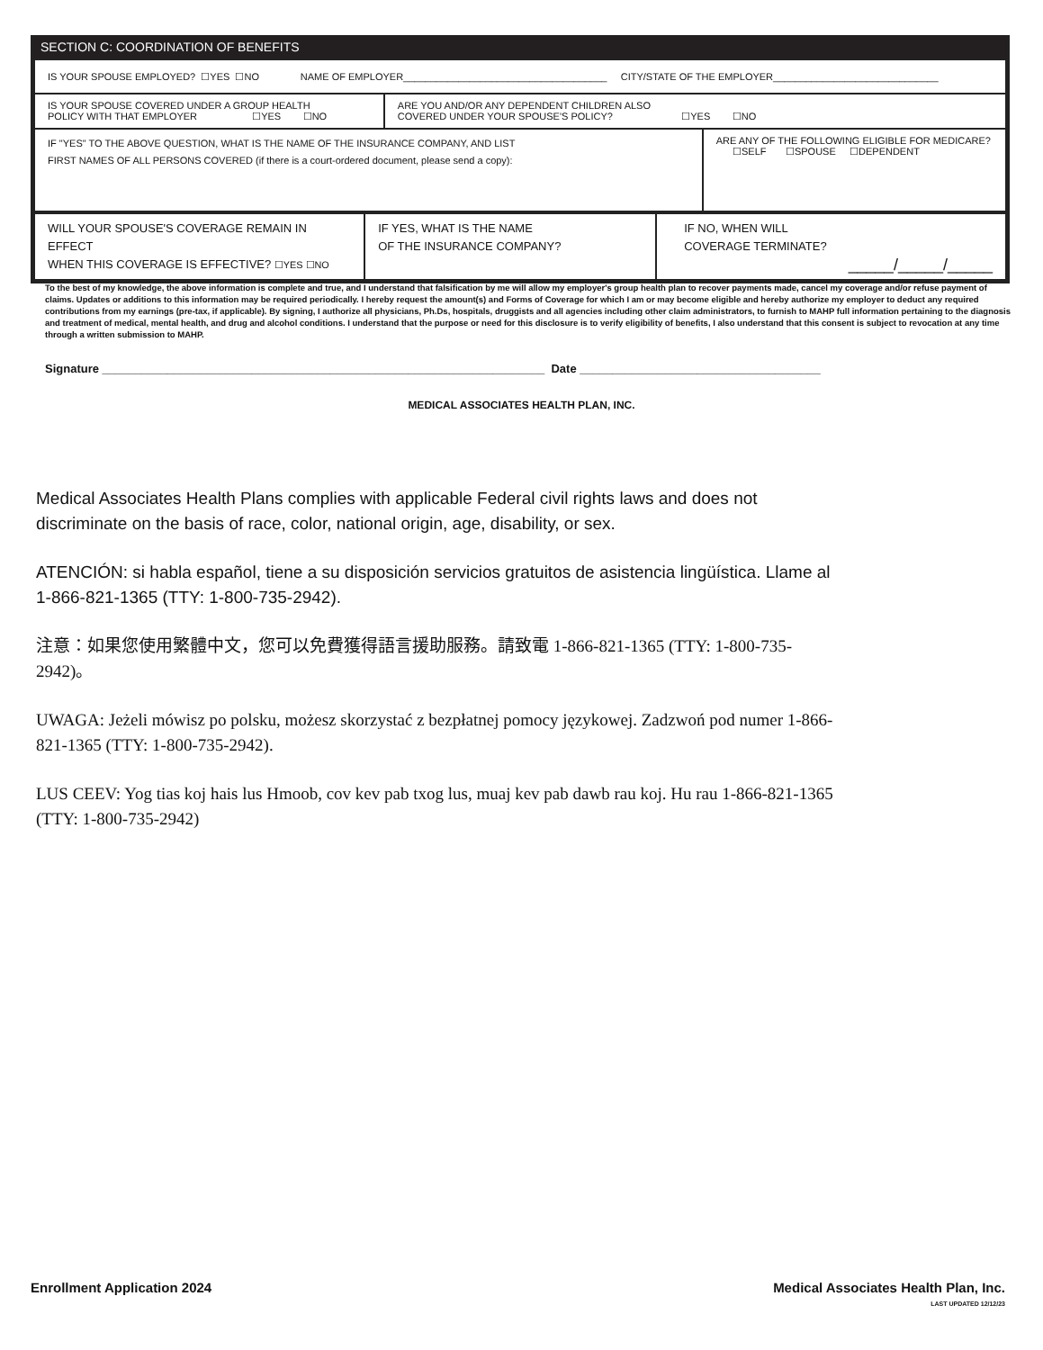SECTION C: COORDINATION OF BENEFITS
| IS YOUR SPOUSE EMPLOYED? ☐YES ☐NO NAME OF EMPLOYER_____________________________________ CITY/STATE OF THE EMPLOYER______________________________ | | |
| IS YOUR SPOUSE COVERED UNDER A GROUP HEALTH POLICY WITH THAT EMPLOYER ☐YES ☐NO | ARE YOU AND/OR ANY DEPENDENT CHILDREN ALSO COVERED UNDER YOUR SPOUSE'S POLICY? ☐YES ☐NO | |
| IF "YES" TO THE ABOVE QUESTION, WHAT IS THE NAME OF THE INSURANCE COMPANY, AND LIST FIRST NAMES OF ALL PERSONS COVERED (if there is a court-ordered document, please send a copy): | | ARE ANY OF THE FOLLOWING ELIGIBLE FOR MEDICARE? ☐SELF ☐SPOUSE ☐DEPENDENT |
| WILL YOUR SPOUSE'S COVERAGE REMAIN IN EFFECT WHEN THIS COVERAGE IS EFFECTIVE? ☐YES ☐NO | IF YES, WHAT IS THE NAME OF THE INSURANCE COMPANY? | IF NO, WHEN WILL COVERAGE TERMINATE? _____/_____/_____ |
To the best of my knowledge, the above information is complete and true, and I understand that falsification by me will allow my employer's group health plan to recover payments made, cancel my coverage and/or refuse payment of claims. Updates or additions to this information may be required periodically. I hereby request the amount(s) and Forms of Coverage for which I am or may become eligible and hereby authorize my employer to deduct any required contributions from my earnings (pre-tax, if applicable). By signing, I authorize all physicians, Ph.Ds, hospitals, druggists and all agencies including other claim administrators, to furnish to MAHP full information pertaining to the diagnosis and treatment of medical, mental health, and drug and alcohol conditions. I understand that the purpose or need for this disclosure is to verify eligibility of benefits, I also understand that this consent is subject to revocation at any time through a written submission to MAHP.
Signature ____________________________________________________________________ Date _____________________________________
MEDICAL ASSOCIATES HEALTH PLAN, INC.
Medical Associates Health Plans complies with applicable Federal civil rights laws and does not discriminate on the basis of race, color, national origin, age, disability, or sex.
ATENCIÓN: si habla español, tiene a su disposición servicios gratuitos de asistencia lingüística. Llame al 1-866-821-1365 (TTY: 1-800-735-2942).
注意：如果您使用繁體中文，您可以免費獲得語言援助服務。請致電 1-866-821-1365 (TTY: 1-800-735-2942)。
UWAGA: Jeżeli mówisz po polsku, możesz skorzystać z bezpłatnej pomocy językowej. Zadzwoń pod numer 1-866-821-1365 (TTY: 1-800-735-2942).
LUS CEEV: Yog tias koj hais lus Hmoob, cov kev pab txog lus, muaj kev pab dawb rau koj. Hu rau 1-866-821-1365 (TTY: 1-800-735-2942)
Enrollment Application 2024
Medical Associates Health Plan, Inc.
LAST UPDATED 12/12/23